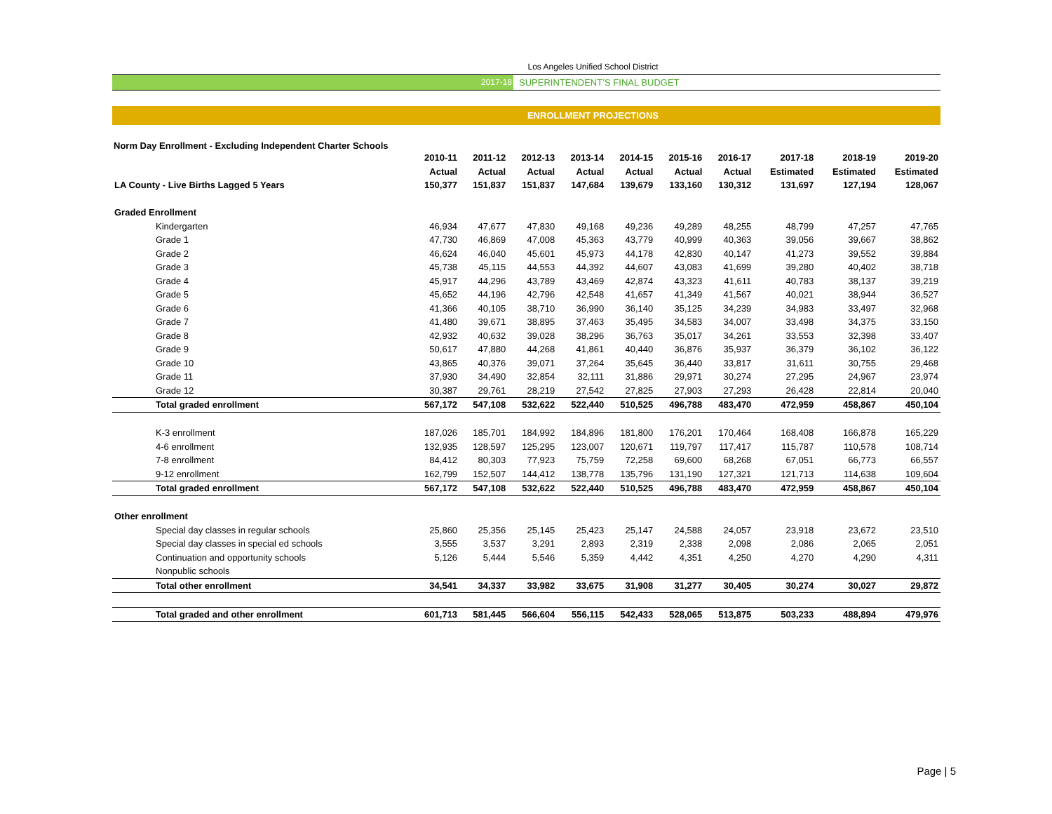Los Angeles Unified School District
2017-18 SUPERINTENDENT’S FINAL BUDGET
ENROLLMENT PROJECTIONS
Norm Day Enrollment - Excluding Independent Charter Schools
| | 2010-11 | 2011-12 | 2012-13 | 2013-14 | 2014-15 | 2015-16 | 2016-17 | 2017-18 | 2018-19 | 2019-20 |
| --- | --- | --- | --- | --- | --- | --- | --- | --- | --- | --- |
| | Actual | Actual | Actual | Actual | Actual | Actual | Actual | Estimated | Estimated | Estimated |
| LA County - Live Births Lagged 5 Years | 150,377 | 151,837 | 151,837 | 147,684 | 139,679 | 133,160 | 130,312 | 131,697 | 127,194 | 128,067 |
| Graded Enrollment | | | | | | | | | | |
| Kindergarten | 46,934 | 47,677 | 47,830 | 49,168 | 49,236 | 49,289 | 48,255 | 48,799 | 47,257 | 47,765 |
| Grade 1 | 47,730 | 46,869 | 47,008 | 45,363 | 43,779 | 40,999 | 40,363 | 39,056 | 39,667 | 38,862 |
| Grade 2 | 46,624 | 46,040 | 45,601 | 45,973 | 44,178 | 42,830 | 40,147 | 41,273 | 39,552 | 39,884 |
| Grade 3 | 45,738 | 45,115 | 44,553 | 44,392 | 44,607 | 43,083 | 41,699 | 39,280 | 40,402 | 38,718 |
| Grade 4 | 45,917 | 44,296 | 43,789 | 43,469 | 42,874 | 43,323 | 41,611 | 40,783 | 38,137 | 39,219 |
| Grade 5 | 45,652 | 44,196 | 42,796 | 42,548 | 41,657 | 41,349 | 41,567 | 40,021 | 38,944 | 36,527 |
| Grade 6 | 41,366 | 40,105 | 38,710 | 36,990 | 36,140 | 35,125 | 34,239 | 34,983 | 33,497 | 32,968 |
| Grade 7 | 41,480 | 39,671 | 38,895 | 37,463 | 35,495 | 34,583 | 34,007 | 33,498 | 34,375 | 33,150 |
| Grade 8 | 42,932 | 40,632 | 39,028 | 38,296 | 36,763 | 35,017 | 34,261 | 33,553 | 32,398 | 33,407 |
| Grade 9 | 50,617 | 47,880 | 44,268 | 41,861 | 40,440 | 36,876 | 35,937 | 36,379 | 36,102 | 36,122 |
| Grade 10 | 43,865 | 40,376 | 39,071 | 37,264 | 35,645 | 36,440 | 33,817 | 31,611 | 30,755 | 29,468 |
| Grade 11 | 37,930 | 34,490 | 32,854 | 32,111 | 31,886 | 29,971 | 30,274 | 27,295 | 24,967 | 23,974 |
| Grade 12 | 30,387 | 29,761 | 28,219 | 27,542 | 27,825 | 27,903 | 27,293 | 26,428 | 22,814 | 20,040 |
| Total graded enrollment | 567,172 | 547,108 | 532,622 | 522,440 | 510,525 | 496,788 | 483,470 | 472,959 | 458,867 | 450,104 |
| K-3 enrollment | 187,026 | 185,701 | 184,992 | 184,896 | 181,800 | 176,201 | 170,464 | 168,408 | 166,878 | 165,229 |
| 4-6 enrollment | 132,935 | 128,597 | 125,295 | 123,007 | 120,671 | 119,797 | 117,417 | 115,787 | 110,578 | 108,714 |
| 7-8 enrollment | 84,412 | 80,303 | 77,923 | 75,759 | 72,258 | 69,600 | 68,268 | 67,051 | 66,773 | 66,557 |
| 9-12 enrollment | 162,799 | 152,507 | 144,412 | 138,778 | 135,796 | 131,190 | 127,321 | 121,713 | 114,638 | 109,604 |
| Total graded enrollment | 567,172 | 547,108 | 532,622 | 522,440 | 510,525 | 496,788 | 483,470 | 472,959 | 458,867 | 450,104 |
| Other enrollment | | | | | | | | | | |
| Special day classes in regular schools | 25,860 | 25,356 | 25,145 | 25,423 | 25,147 | 24,588 | 24,057 | 23,918 | 23,672 | 23,510 |
| Special day classes in special ed schools | 3,555 | 3,537 | 3,291 | 2,893 | 2,319 | 2,338 | 2,098 | 2,086 | 2,065 | 2,051 |
| Continuation and opportunity schools | 5,126 | 5,444 | 5,546 | 5,359 | 4,442 | 4,351 | 4,250 | 4,270 | 4,290 | 4,311 |
| Nonpublic schools | | | | | | | | | | |
| Total other enrollment | 34,541 | 34,337 | 33,982 | 33,675 | 31,908 | 31,277 | 30,405 | 30,274 | 30,027 | 29,872 |
| Total graded and other enrollment | 601,713 | 581,445 | 566,604 | 556,115 | 542,433 | 528,065 | 513,875 | 503,233 | 488,894 | 479,976 |
Page | 5